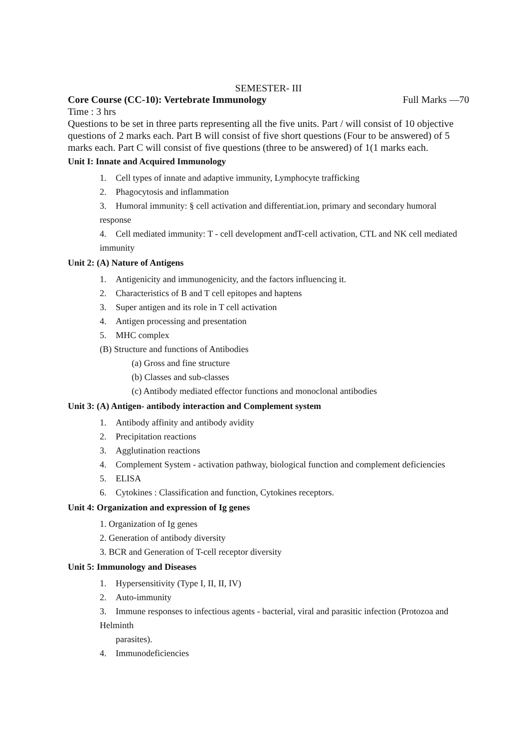SEMESTER- III
Core Course (CC-10): Vertebrate Immunology Full Marks —70
Time : 3 hrs
Questions to be set in three parts representing all the five units. Part / will consist of 10 objective questions of 2 marks each. Part B will consist of five short questions (Four to be answered) of 5 marks each. Part C will consist of five questions (three to be answered) of 1(1 marks each.
Unit I: Innate and Acquired Immunology
1. Cell types of innate and adaptive immunity, Lymphocyte trafficking
2. Phagocytosis and inflammation
3. Humoral immunity: § cell activation and differentiat.ion, primary and secondary humoral response
4. Cell mediated immunity: T - cell development andT-cell activation, CTL and NK cell mediated immunity
Unit 2: (A) Nature of Antigens
1. Antigenicity and immunogenicity, and the factors influencing it.
2. Characteristics of B and T cell epitopes and haptens
3. Super antigen and its role in T cell activation
4. Antigen processing and presentation
5. MHC complex
(B) Structure and functions of Antibodies
(a) Gross and fine structure
(b) Classes and sub-classes
(c) Antibody mediated effector functions and monoclonal antibodies
Unit 3: (A) Antigen- antibody interaction and Complement system
1. Antibody affinity and antibody avidity
2. Precipitation reactions
3. Agglutination reactions
4. Complement System - activation pathway, biological function and complement deficiencies
5. ELISA
6. Cytokines : Classification and function, Cytokines receptors.
Unit 4: Organization and expression of Ig genes
1. Organization of Ig genes
2. Generation of antibody diversity
3. BCR and Generation of T-cell receptor diversity
Unit 5: Immunology and Diseases
1. Hypersensitivity (Type I, II, II, IV)
2. Auto-immunity
3. Immune responses to infectious agents - bacterial, viral and parasitic infection (Protozoa and Helminth
parasites).
4. Immunodeficiencies